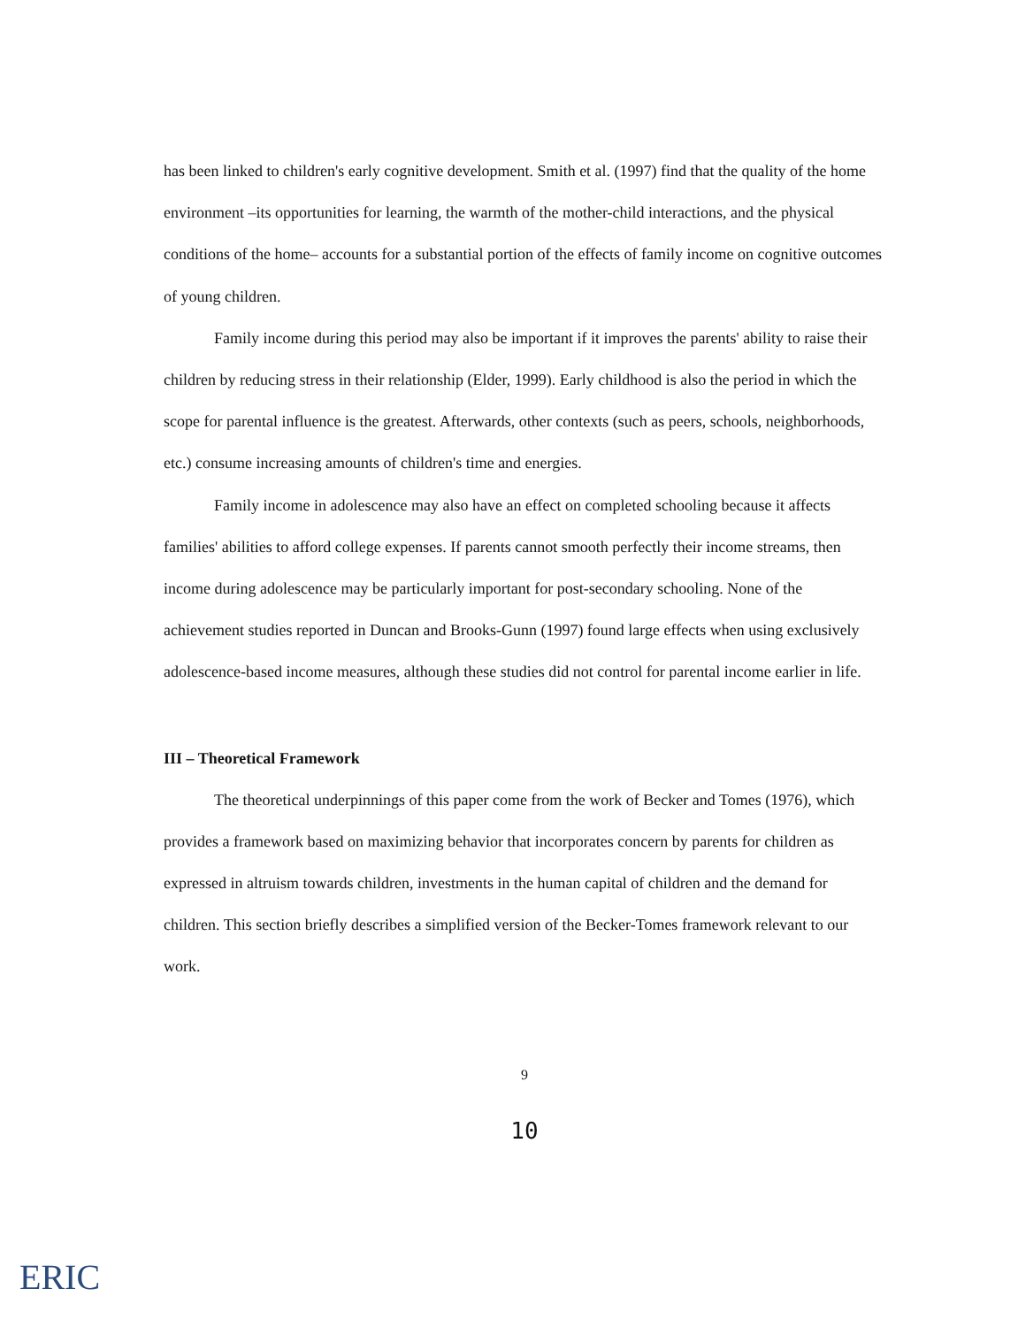has been linked to children's early cognitive development. Smith et al. (1997) find that the quality of the home environment –its opportunities for learning, the warmth of the mother-child interactions, and the physical conditions of the home– accounts for a substantial portion of the effects of family income on cognitive outcomes of young children.
Family income during this period may also be important if it improves the parents' ability to raise their children by reducing stress in their relationship (Elder, 1999). Early childhood is also the period in which the scope for parental influence is the greatest. Afterwards, other contexts (such as peers, schools, neighborhoods, etc.) consume increasing amounts of children's time and energies.
Family income in adolescence may also have an effect on completed schooling because it affects families' abilities to afford college expenses. If parents cannot smooth perfectly their income streams, then income during adolescence may be particularly important for post-secondary schooling. None of the achievement studies reported in Duncan and Brooks-Gunn (1997) found large effects when using exclusively adolescence-based income measures, although these studies did not control for parental income earlier in life.
III – Theoretical Framework
The theoretical underpinnings of this paper come from the work of Becker and Tomes (1976), which provides a framework based on maximizing behavior that incorporates concern by parents for children as expressed in altruism towards children, investments in the human capital of children and the demand for children. This section briefly describes a simplified version of the Becker-Tomes framework relevant to our work.
9
10
ERIC